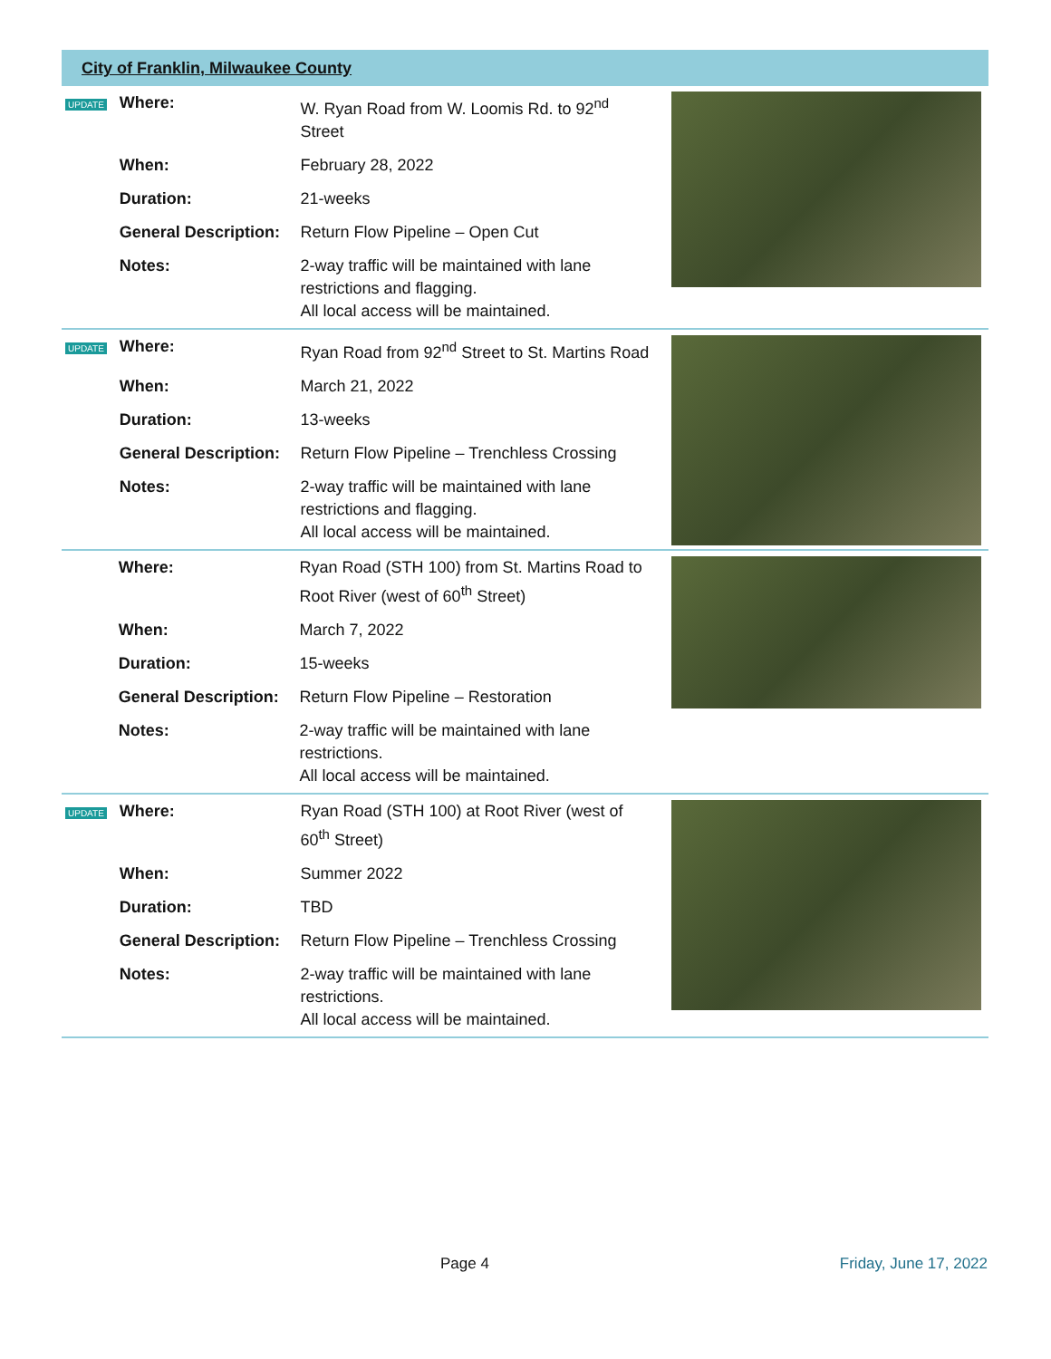City of Franklin, Milwaukee County
| UPDATE | Where: | W. Ryan Road from W. Loomis Rd. to 92<sup>nd</sup> Street | |
| | When: | February 28, 2022 | |
| | Duration: | 21-weeks | |
| | General Description: | Return Flow Pipeline – Open Cut | |
| | Notes: | 2-way traffic will be maintained with lane restrictions and flagging. All local access will be maintained. | |
| UPDATE | Where: | Ryan Road from 92<sup>nd</sup> Street to St. Martins Road | |
| | When: | March 21, 2022 | |
| | Duration: | 13-weeks | |
| | General Description: | Return Flow Pipeline – Trenchless Crossing | |
| | Notes: | 2-way traffic will be maintained with lane restrictions and flagging. All local access will be maintained. | |
| | Where: | Ryan Road (STH 100) from St. Martins Road to Root River (west of 60<sup>th</sup> Street) | |
| | When: | March 7, 2022 | |
| | Duration: | 15-weeks | |
| | General Description: | Return Flow Pipeline – Restoration | |
| | Notes: | 2-way traffic will be maintained with lane restrictions. All local access will be maintained. | |
| UPDATE | Where: | Ryan Road (STH 100) at Root River (west of 60<sup>th</sup> Street) | |
| | When: | Summer 2022 | |
| | Duration: | TBD | |
| | General Description: | Return Flow Pipeline – Trenchless Crossing | |
| | Notes: | 2-way traffic will be maintained with lane restrictions. All local access will be maintained. | |
Page 4 Friday, June 17, 2022